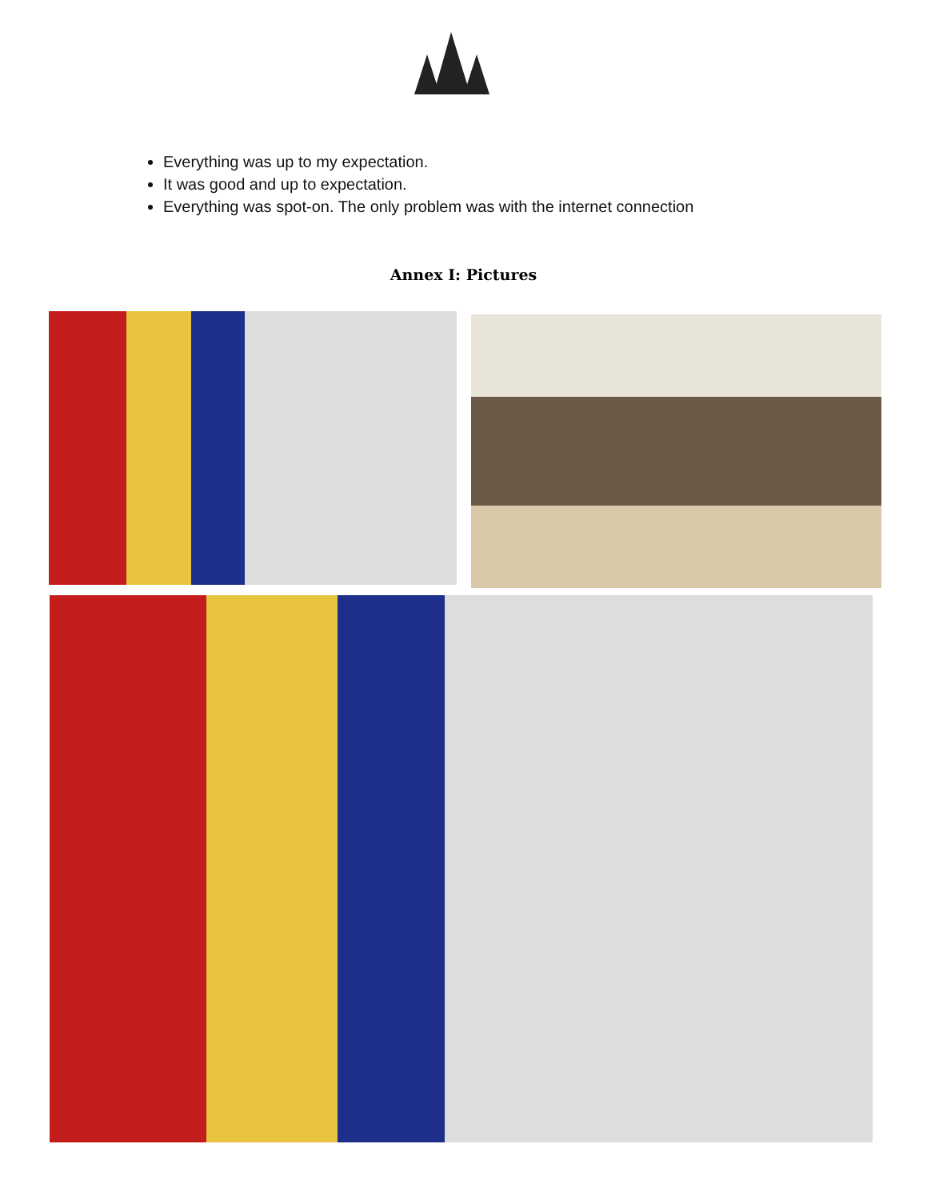Everything was up to my expectation.
It was good and up to expectation.
Everything was spot-on. The only problem was with the internet connection
Annex I: Pictures